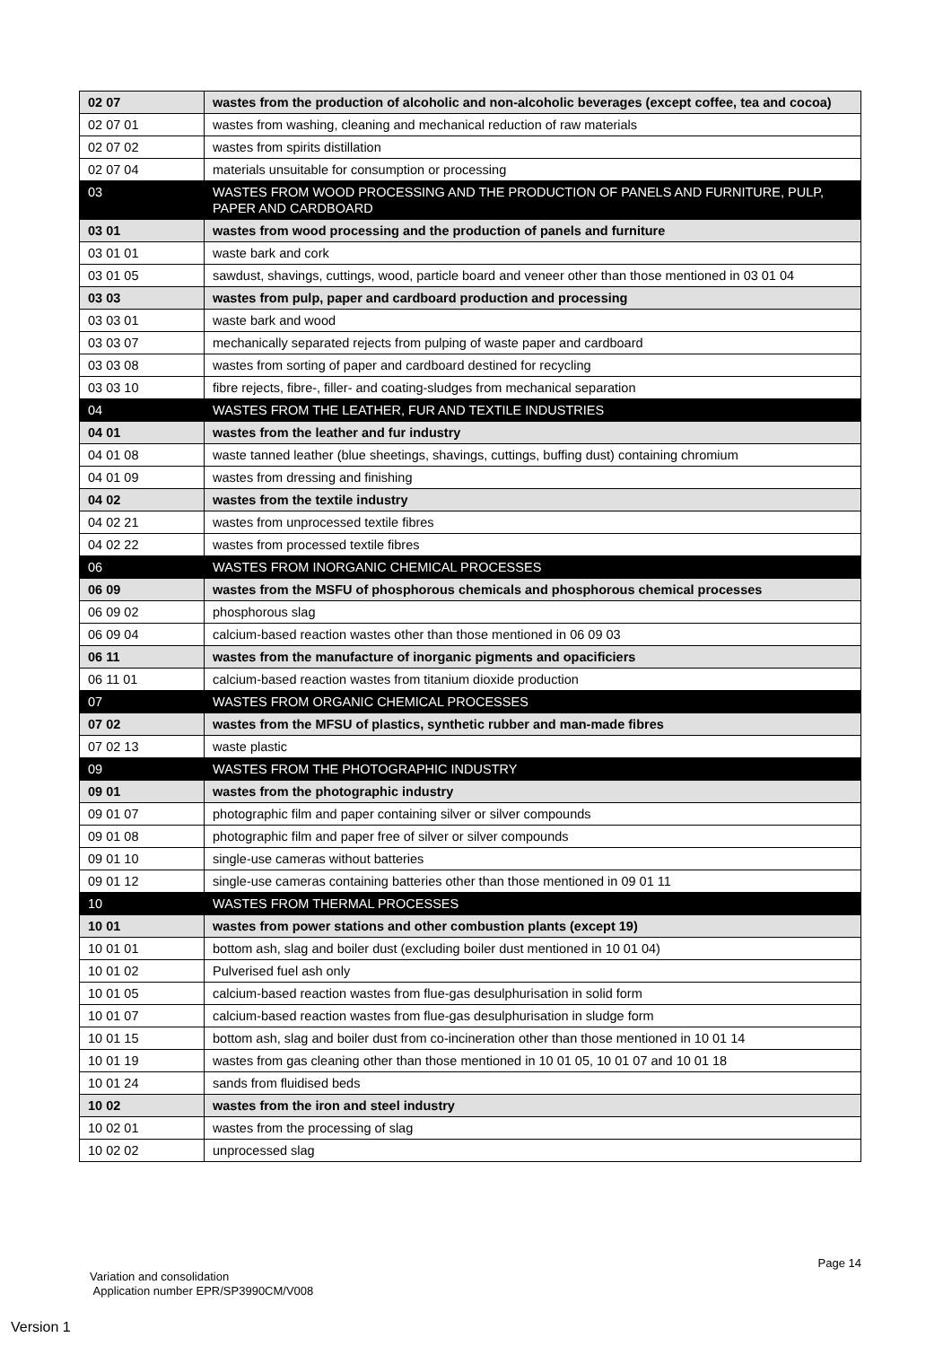| 02 07 | wastes from the production of alcoholic and non-alcoholic beverages (except coffee, tea and cocoa) |
| 02 07 01 | wastes from washing, cleaning and mechanical reduction of raw materials |
| 02 07 02 | wastes from spirits distillation |
| 02 07 04 | materials unsuitable for consumption or processing |
| 03 | WASTES FROM WOOD PROCESSING AND THE PRODUCTION OF PANELS AND FURNITURE, PULP, PAPER AND CARDBOARD |
| 03 01 | wastes from wood processing and the production of panels and furniture |
| 03 01 01 | waste bark and cork |
| 03 01 05 | sawdust, shavings, cuttings, wood, particle board and veneer other than those mentioned in 03 01 04 |
| 03 03 | wastes from pulp, paper and cardboard production and processing |
| 03 03 01 | waste bark and wood |
| 03 03 07 | mechanically separated rejects from pulping of waste paper and cardboard |
| 03 03 08 | wastes from sorting of paper and cardboard destined for recycling |
| 03 03 10 | fibre rejects, fibre-, filler- and coating-sludges from mechanical separation |
| 04 | WASTES FROM THE LEATHER, FUR AND TEXTILE INDUSTRIES |
| 04 01 | wastes from the leather and fur industry |
| 04 01 08 | waste tanned leather (blue sheetings, shavings, cuttings, buffing dust) containing chromium |
| 04 01 09 | wastes from dressing and finishing |
| 04 02 | wastes from the textile industry |
| 04 02 21 | wastes from unprocessed textile fibres |
| 04 02 22 | wastes from processed textile fibres |
| 06 | WASTES FROM INORGANIC CHEMICAL PROCESSES |
| 06 09 | wastes from the MSFU of phosphorous chemicals and phosphorous chemical processes |
| 06 09 02 | phosphorous slag |
| 06 09 04 | calcium-based reaction wastes other than those mentioned in 06 09 03 |
| 06 11 | wastes from the manufacture of inorganic pigments and opacificiers |
| 06 11 01 | calcium-based reaction wastes from titanium dioxide production |
| 07 | WASTES FROM ORGANIC CHEMICAL PROCESSES |
| 07 02 | wastes from the MFSU of plastics, synthetic rubber and man-made fibres |
| 07 02 13 | waste plastic |
| 09 | WASTES FROM THE PHOTOGRAPHIC INDUSTRY |
| 09 01 | wastes from the photographic industry |
| 09 01 07 | photographic film and paper containing silver or silver compounds |
| 09 01 08 | photographic film and paper free of silver or silver compounds |
| 09 01 10 | single-use cameras without batteries |
| 09 01 12 | single-use cameras containing batteries other than those mentioned in 09 01 11 |
| 10 | WASTES FROM THERMAL PROCESSES |
| 10 01 | wastes from power stations and other combustion plants (except 19) |
| 10 01 01 | bottom ash, slag and boiler dust (excluding boiler dust mentioned in 10 01 04) |
| 10 01 02 | Pulverised fuel ash only |
| 10 01 05 | calcium-based reaction wastes from flue-gas desulphurisation in solid form |
| 10 01 07 | calcium-based reaction wastes from flue-gas desulphurisation in sludge form |
| 10 01 15 | bottom ash, slag and boiler dust from co-incineration other than those mentioned in 10 01 14 |
| 10 01 19 | wastes from gas cleaning other than those mentioned in 10 01 05, 10 01 07 and 10 01 18 |
| 10 01 24 | sands from fluidised beds |
| 10 02 | wastes from the iron and steel industry |
| 10 02 01 | wastes from the processing of slag |
| 10 02 02 | unprocessed slag |
Page 14
Variation and consolidation
Application number EPR/SP3990CM/V008
Version 1